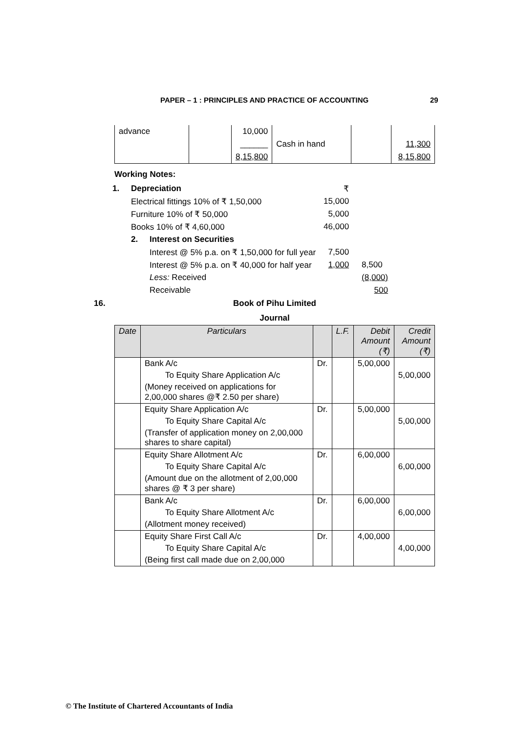PAPER – 1 : PRINCIPLES AND PRACTICE OF ACCOUNTING 29
| advance | | 10,000 | | | |
| | | ______ | Cash in hand | | 11,300 |
| | | 8,15,800 | | | 8,15,800 |
Working Notes:
| 1. | Depreciation | | ₹ | |
| | Electrical fittings 10% of ₹ 1,50,000 | | 15,000 | |
| | Furniture 10% of ₹ 50,000 | | 5,000 | |
| | Books 10% of ₹ 4,60,000 | | 46,000 | |
| | 2. | Interest on Securities | | |
| | | Interest @ 5% p.a. on ₹ 1,50,000 for full year | 7,500 | |
| | | Interest @ 5% p.a. on ₹ 40,000 for half year | 1,000 | 8,500 |
| | | Less: Received | | (8,000) |
| | | Receivable | | 500 |
16. Book of Pihu Limited
Journal
| Date | Particulars | | L.F. | Debit Amount (₹) | Credit Amount (₹) |
| --- | --- | --- | --- | --- | --- |
| | Bank A/c | Dr. | | 5,00,000 | |
| | To Equity Share Application A/c | | | | 5,00,000 |
| | (Money received on applications for 2,00,000 shares @₹ 2.50 per share) | | | | |
| | Equity Share Application A/c | Dr. | | 5,00,000 | |
| | To Equity Share Capital A/c | | | | 5,00,000 |
| | (Transfer of application money on 2,00,000 shares to share capital) | | | | |
| | Equity Share Allotment A/c | Dr. | | 6,00,000 | |
| | To Equity Share Capital A/c | | | | 6,00,000 |
| | (Amount due on the allotment of 2,00,000 shares @ ₹ 3 per share) | | | | |
| | Bank A/c | Dr. | | 6,00,000 | |
| | To Equity Share Allotment A/c | | | | 6,00,000 |
| | (Allotment money received) | | | | |
| | Equity Share First Call A/c | Dr. | | 4,00,000 | |
| | To Equity Share Capital A/c | | | | 4,00,000 |
| | (Being first call made due on 2,00,000 | | | | |
© The Institute of Chartered Accountants of India